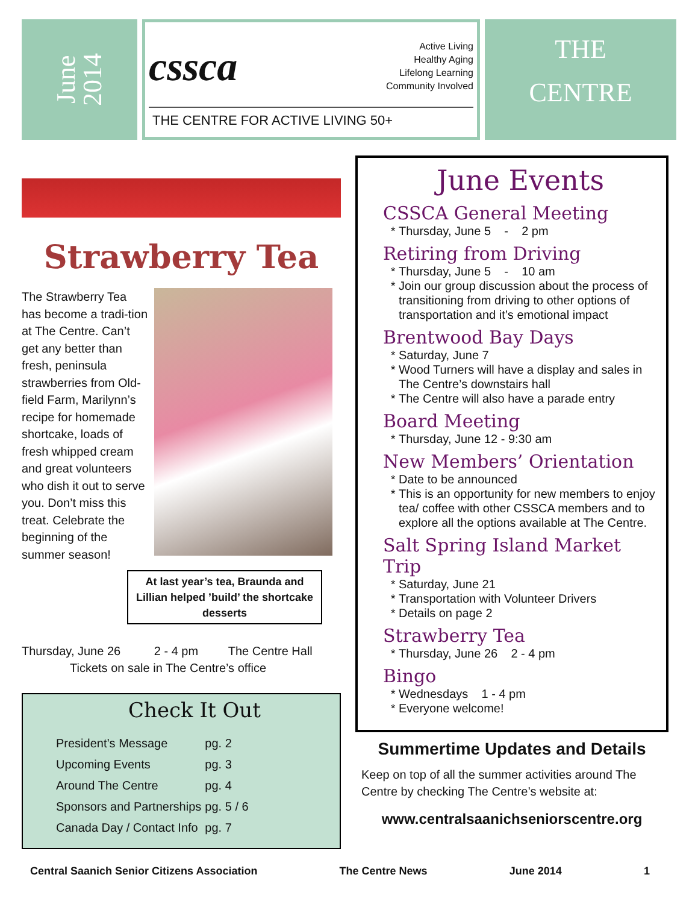June
2014
cssca Active Living
Healthy Aging
Lifelong Learning
Community Involved
THE CENTRE FOR ACTIVE LIVING 50+
THE
CENTRE
Strawberry Tea
The Strawberry Tea has become a tradi-tion at The Centre. Can’t get any better than fresh, peninsula strawberries from Old-field Farm, Marilynn’s recipe for homemade shortcake, loads of fresh whipped cream and great volunteers who dish it out to serve you. Don’t miss this treat. Celebrate the beginning of the summer season!
At last year’s tea, Braunda and Lillian helped ’build’ the shortcake desserts
Thursday, June 26 2 - 4 pm The Centre Hall
Tickets on sale in The Centre’s office
Check It Out
| President’s Message | pg. 2 |
| Upcoming Events | pg. 3 |
| Around The Centre | pg. 4 |
| Sponsors and Partnerships | pg. 5 / 6 |
| Canada Day / Contact Info | pg. 7 |
June Events
CSSCA General Meeting
Thursday, June 5 - 2 pm
Retiring from Driving
Thursday, June 5 - 10 am
Join our group discussion about the process of transitioning from driving to other options of transportation and it’s emotional impact
Brentwood Bay Days
Saturday, June 7
Wood Turners will have a display and sales in The Centre’s downstairs hall
The Centre will also have a parade entry
Board Meeting
Thursday, June 12 - 9:30 am
New Members’ Orientation
Date to be announced
This is an opportunity for new members to enjoy tea/ coffee with other CSSCA members and to explore all the options available at The Centre.
Salt Spring Island Market Trip
Saturday, June 21
Transportation with Volunteer Drivers
Details on page 2
Strawberry Tea
Thursday, June 26 2 - 4 pm
Bingo
Wednesdays 1 - 4 pm
Everyone welcome!
Summertime Updates and Details
Keep on top of all the summer activities around The Centre by checking The Centre’s website at:
www.centralsaanichseniorscentre.org
Central Saanich Senior Citizens Association The Centre News June 2014 1